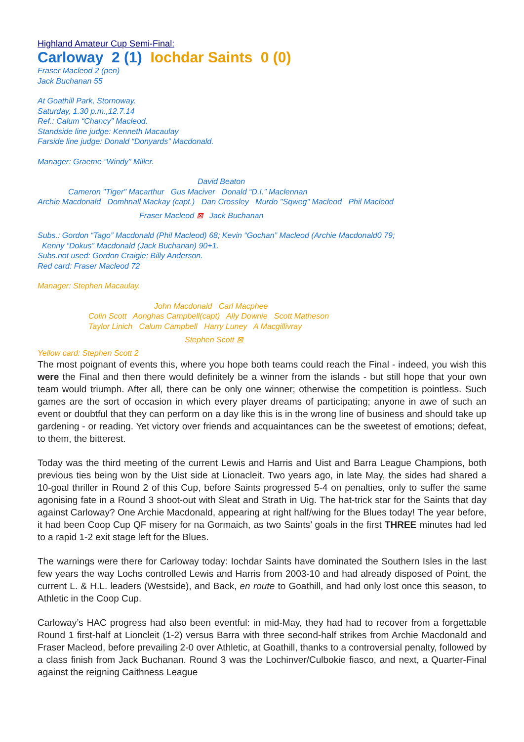Highland Amateur Cup Semi-Final:
Carloway 2 (1) Iochdar Saints 0 (0)
Fraser Macleod 2 (pen)
Jack Buchanan 55
At Goathill Park, Stornoway.
Saturday, 1.30 p.m.,12.7.14
Ref.: Calum “Chancy” Macleod.
Standside line judge: Kenneth Macaulay
Farside line judge: Donald “Donyards” Macdonald.
Manager: Graeme “Windy” Miller.
David Beaton
Cameron "Tiger" Macarthur Gus Maciver Donald “D.I.” Maclennan
Archie Macdonald Domhnall Mackay (capt.) Dan Crossley Murdo "Sqweg" Macleod Phil Macleod
Fraser Macleod ⊠ Jack Buchanan
Subs.: Gordon “Tago” Macdonald (Phil Macleod) 68; Kevin “Gochan” Macleod (Archie Macdonald0 79;
Kenny “Dokus” Macdonald (Jack Buchanan) 90+1.
Subs.not used: Gordon Craigie; Billy Anderson.
Red card: Fraser Macleod 72
Manager: Stephen Macaulay.
John Macdonald Carl Macphee
Colin Scott Aonghas Campbell(capt) Ally Downie Scott Matheson
Taylor Linich Calum Campbell Harry Luney A Macgillivray
Stephen Scott ⊠
Yellow card: Stephen Scott 2
The most poignant of events this, where you hope both teams could reach the Final - indeed, you wish this were the Final and then there would definitely be a winner from the islands - but still hope that your own team would triumph. After all, there can be only one winner; otherwise the competition is pointless. Such games are the sort of occasion in which every player dreams of participating; anyone in awe of such an event or doubtful that they can perform on a day like this is in the wrong line of business and should take up gardening - or reading. Yet victory over friends and acquaintances can be the sweetest of emotions; defeat, to them, the bitterest.
Today was the third meeting of the current Lewis and Harris and Uist and Barra League Champions, both previous ties being won by the Uist side at Lionacleit. Two years ago, in late May, the sides had shared a 10-goal thriller in Round 2 of this Cup, before Saints progressed 5-4 on penalties, only to suffer the same agonising fate in a Round 3 shoot-out with Sleat and Strath in Uig. The hat-trick star for the Saints that day against Carloway? One Archie Macdonald, appearing at right half/wing for the Blues today! The year before, it had been Coop Cup QF misery for na Gormaich, as two Saints’ goals in the first THREE minutes had led to a rapid 1-2 exit stage left for the Blues.
The warnings were there for Carloway today: Iochdar Saints have dominated the Southern Isles in the last few years the way Lochs controlled Lewis and Harris from 2003-10 and had already disposed of Point, the current L. & H.L. leaders (Westside), and Back, en route to Goathill, and had only lost once this season, to Athletic in the Coop Cup.
Carloway’s HAC progress had also been eventful: in mid-May, they had had to recover from a forgettable Round 1 first-half at Lioncleit (1-2) versus Barra with three second-half strikes from Archie Macdonald and Fraser Macleod, before prevailing 2-0 over Athletic, at Goathill, thanks to a controversial penalty, followed by a class finish from Jack Buchanan. Round 3 was the Lochinver/Culbokie fiasco, and next, a Quarter-Final against the reigning Caithness League